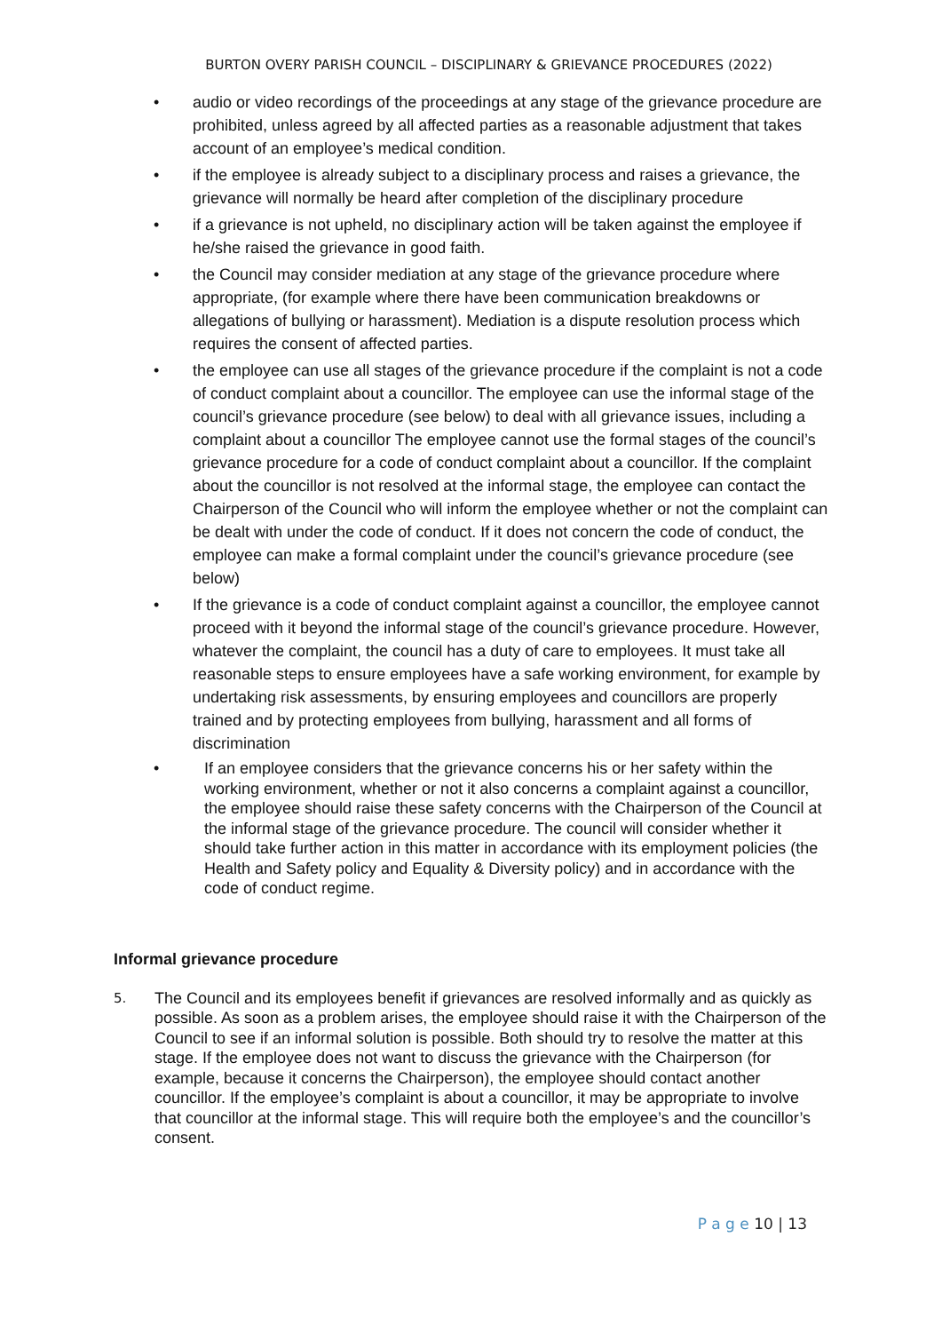BURTON OVERY PARISH COUNCIL – DISCIPLINARY & GRIEVANCE PROCEDURES (2022)
• audio or video recordings of the proceedings at any stage of the grievance procedure are prohibited, unless agreed by all affected parties as a reasonable adjustment that takes account of an employee’s medical condition.
• if the employee is already subject to a disciplinary process and raises a grievance, the grievance will normally be heard after completion of the disciplinary procedure
• if a grievance is not upheld, no disciplinary action will be taken against the employee if he/she raised the grievance in good faith.
• the Council may consider mediation at any stage of the grievance procedure where appropriate, (for example where there have been communication breakdowns or allegations of bullying or harassment). Mediation is a dispute resolution process which requires the consent of affected parties.
• the employee can use all stages of the grievance procedure if the complaint is not a code of conduct complaint about a councillor. The employee can use the informal stage of the council’s grievance procedure (see below) to deal with all grievance issues, including a complaint about a councillor The employee cannot use the formal stages of the council’s grievance procedure for a code of conduct complaint about a councillor. If the complaint about the councillor is not resolved at the informal stage, the employee can contact the Chairperson of the Council who will inform the employee whether or not the complaint can be dealt with under the code of conduct. If it does not concern the code of conduct, the employee can make a formal complaint under the council’s grievance procedure (see below)
• If the grievance is a code of conduct complaint against a councillor, the employee cannot proceed with it beyond the informal stage of the council’s grievance procedure. However, whatever the complaint, the council has a duty of care to employees. It must take all reasonable steps to ensure employees have a safe working environment, for example by undertaking risk assessments, by ensuring employees and councillors are properly trained and by protecting employees from bullying, harassment and all forms of discrimination
• If an employee considers that the grievance concerns his or her safety within the working environment, whether or not it also concerns a complaint against a councillor, the employee should raise these safety concerns with the Chairperson of the Council at the informal stage of the grievance procedure. The council will consider whether it should take further action in this matter in accordance with its employment policies (the Health and Safety policy and Equality & Diversity policy) and in accordance with the code of conduct regime.
Informal grievance procedure
5.
The Council and its employees benefit if grievances are resolved informally and as quickly as possible. As soon as a problem arises, the employee should raise it with the Chairperson of the Council to see if an informal solution is possible. Both should try to resolve the matter at this stage. If the employee does not want to discuss the grievance with the Chairperson (for example, because it concerns the Chairperson), the employee should contact another councillor. If the employee’s complaint is about a councillor, it may be appropriate to involve that councillor at the informal stage. This will require both the employee’s and the councillor’s consent.
P a g e 10 | 13